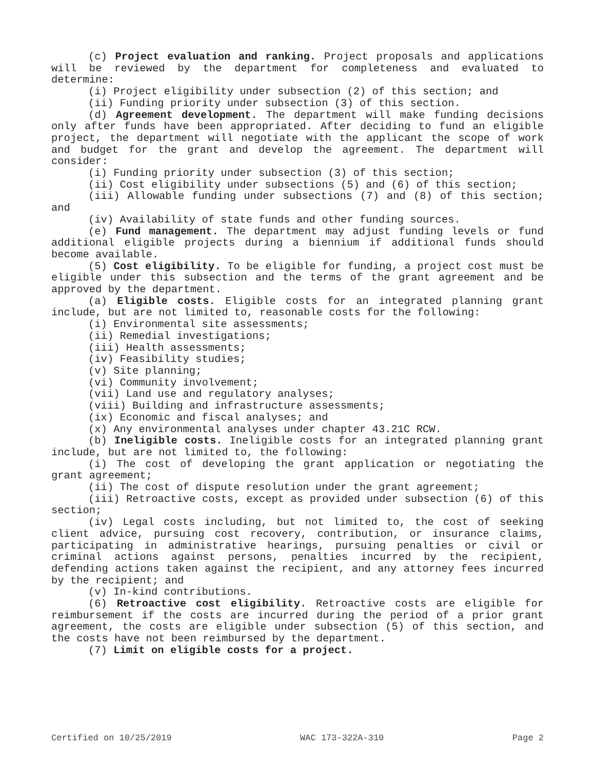(c) Project evaluation and ranking. Project proposals and applications will be reviewed by the department for completeness and evaluated to determine:
(i) Project eligibility under subsection (2) of this section; and
(ii) Funding priority under subsection (3) of this section.
(d) Agreement development. The department will make funding decisions only after funds have been appropriated. After deciding to fund an eligible project, the department will negotiate with the applicant the scope of work and budget for the grant and develop the agreement. The department will consider:
(i) Funding priority under subsection (3) of this section;
(ii) Cost eligibility under subsections (5) and (6) of this section;
(iii) Allowable funding under subsections (7) and (8) of this section; and
(iv) Availability of state funds and other funding sources.
(e) Fund management. The department may adjust funding levels or fund additional eligible projects during a biennium if additional funds should become available.
(5) Cost eligibility. To be eligible for funding, a project cost must be eligible under this subsection and the terms of the grant agreement and be approved by the department.
(a) Eligible costs. Eligible costs for an integrated planning grant include, but are not limited to, reasonable costs for the following:
(i) Environmental site assessments;
(ii) Remedial investigations;
(iii) Health assessments;
(iv) Feasibility studies;
(v) Site planning;
(vi) Community involvement;
(vii) Land use and regulatory analyses;
(viii) Building and infrastructure assessments;
(ix) Economic and fiscal analyses; and
(x) Any environmental analyses under chapter 43.21C RCW.
(b) Ineligible costs. Ineligible costs for an integrated planning grant include, but are not limited to, the following:
(i) The cost of developing the grant application or negotiating the grant agreement;
(ii) The cost of dispute resolution under the grant agreement;
(iii) Retroactive costs, except as provided under subsection (6) of this section;
(iv) Legal costs including, but not limited to, the cost of seeking client advice, pursuing cost recovery, contribution, or insurance claims, participating in administrative hearings, pursuing penalties or civil or criminal actions against persons, penalties incurred by the recipient, defending actions taken against the recipient, and any attorney fees incurred by the recipient; and
(v) In-kind contributions.
(6) Retroactive cost eligibility. Retroactive costs are eligible for reimbursement if the costs are incurred during the period of a prior grant agreement, the costs are eligible under subsection (5) of this section, and the costs have not been reimbursed by the department.
(7) Limit on eligible costs for a project.
Certified on 10/25/2019 WAC 173-322A-310 Page 2